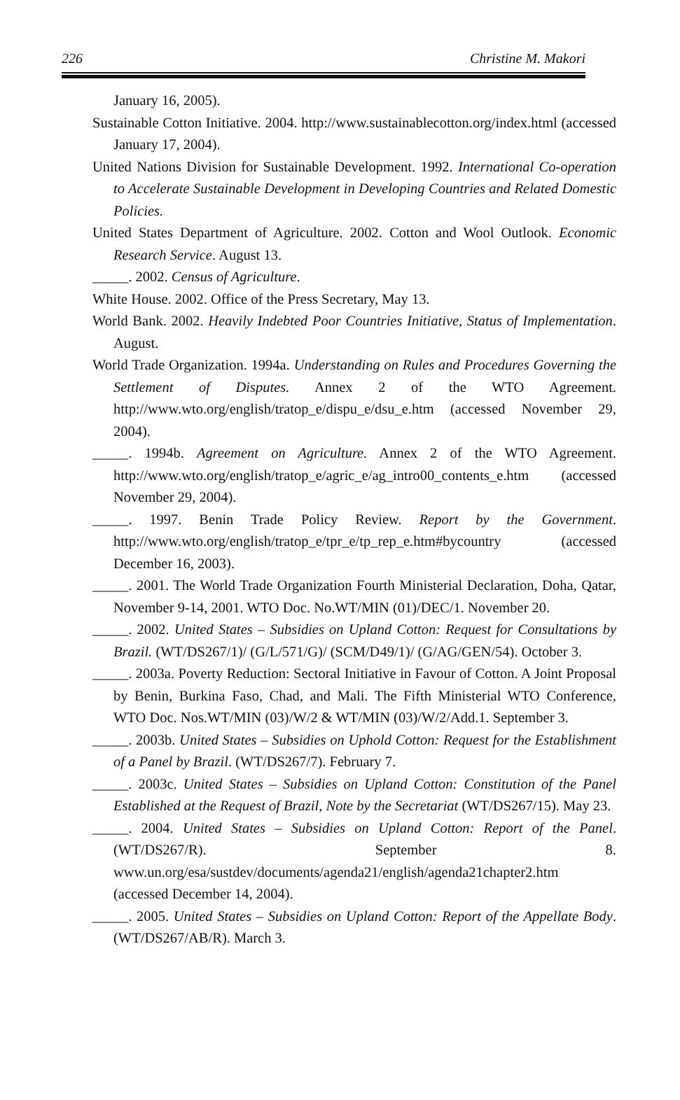226 Christine M. Makori
January 16, 2005).
Sustainable Cotton Initiative. 2004. http://www.sustainablecotton.org/index.html (accessed January 17, 2004).
United Nations Division for Sustainable Development. 1992. International Co-operation to Accelerate Sustainable Development in Developing Countries and Related Domestic Policies.
United States Department of Agriculture. 2002. Cotton and Wool Outlook. Economic Research Service. August 13.
_____. 2002. Census of Agriculture.
White House. 2002. Office of the Press Secretary, May 13.
World Bank. 2002. Heavily Indebted Poor Countries Initiative, Status of Implementation. August.
World Trade Organization. 1994a. Understanding on Rules and Procedures Governing the Settlement of Disputes. Annex 2 of the WTO Agreement. http://www.wto.org/english/tratop_e/dispu_e/dsu_e.htm (accessed November 29, 2004).
_____. 1994b. Agreement on Agriculture. Annex 2 of the WTO Agreement. http://www.wto.org/english/tratop_e/agric_e/ag_intro00_contents_e.htm (accessed November 29, 2004).
_____. 1997. Benin Trade Policy Review. Report by the Government. http://www.wto.org/english/tratop_e/tpr_e/tp_rep_e.htm#bycountry (accessed December 16, 2003).
_____. 2001. The World Trade Organization Fourth Ministerial Declaration, Doha, Qatar, November 9-14, 2001. WTO Doc. No.WT/MIN (01)/DEC/1. November 20.
_____. 2002. United States – Subsidies on Upland Cotton: Request for Consultations by Brazil. (WT/DS267/1)/ (G/L/571/G)/ (SCM/D49/1)/ (G/AG/GEN/54). October 3.
_____. 2003a. Poverty Reduction: Sectoral Initiative in Favour of Cotton. A Joint Proposal by Benin, Burkina Faso, Chad, and Mali. The Fifth Ministerial WTO Conference, WTO Doc. Nos.WT/MIN (03)/W/2 & WT/MIN (03)/W/2/Add.1. September 3.
_____. 2003b. United States – Subsidies on Uphold Cotton: Request for the Establishment of a Panel by Brazil. (WT/DS267/7). February 7.
_____. 2003c. United States – Subsidies on Upland Cotton: Constitution of the Panel Established at the Request of Brazil, Note by the Secretariat (WT/DS267/15). May 23.
_____. 2004. United States – Subsidies on Upland Cotton: Report of the Panel. (WT/DS267/R). September 8. www.un.org/esa/sustdev/documents/agenda21/english/agenda21chapter2.htm (accessed December 14, 2004).
_____. 2005. United States – Subsidies on Upland Cotton: Report of the Appellate Body. (WT/DS267/AB/R). March 3.